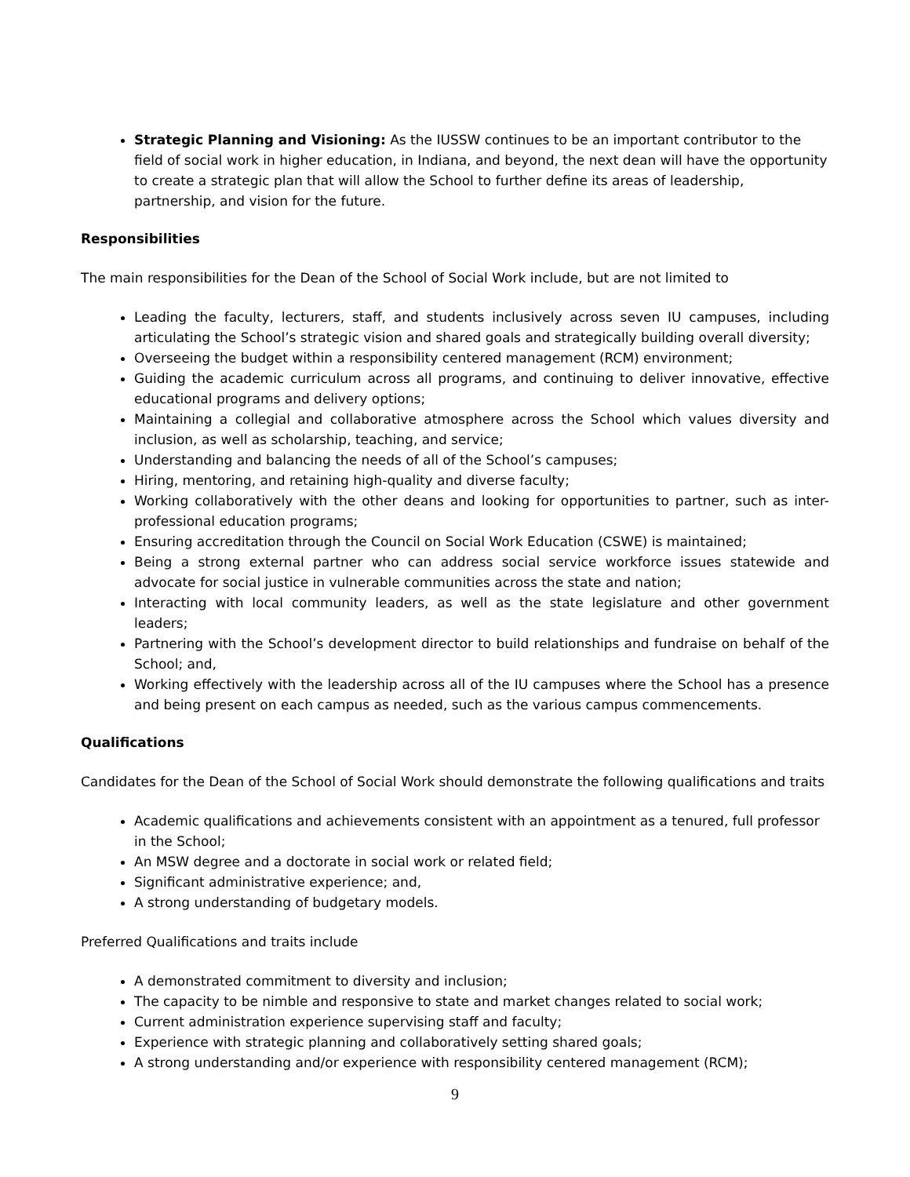Strategic Planning and Visioning: As the IUSSW continues to be an important contributor to the field of social work in higher education, in Indiana, and beyond, the next dean will have the opportunity to create a strategic plan that will allow the School to further define its areas of leadership, partnership, and vision for the future.
Responsibilities
The main responsibilities for the Dean of the School of Social Work include, but are not limited to
Leading the faculty, lecturers, staff, and students inclusively across seven IU campuses, including articulating the School’s strategic vision and shared goals and strategically building overall diversity;
Overseeing the budget within a responsibility centered management (RCM) environment;
Guiding the academic curriculum across all programs, and continuing to deliver innovative, effective educational programs and delivery options;
Maintaining a collegial and collaborative atmosphere across the School which values diversity and inclusion, as well as scholarship, teaching, and service;
Understanding and balancing the needs of all of the School’s campuses;
Hiring, mentoring, and retaining high-quality and diverse faculty;
Working collaboratively with the other deans and looking for opportunities to partner, such as inter-professional education programs;
Ensuring accreditation through the Council on Social Work Education (CSWE) is maintained;
Being a strong external partner who can address social service workforce issues statewide and advocate for social justice in vulnerable communities across the state and nation;
Interacting with local community leaders, as well as the state legislature and other government leaders;
Partnering with the School’s development director to build relationships and fundraise on behalf of the School; and,
Working effectively with the leadership across all of the IU campuses where the School has a presence and being present on each campus as needed, such as the various campus commencements.
Qualifications
Candidates for the Dean of the School of Social Work should demonstrate the following qualifications and traits
Academic qualifications and achievements consistent with an appointment as a tenured, full professor in the School;
An MSW degree and a doctorate in social work or related field;
Significant administrative experience; and,
A strong understanding of budgetary models.
Preferred Qualifications and traits include
A demonstrated commitment to diversity and inclusion;
The capacity to be nimble and responsive to state and market changes related to social work;
Current administration experience supervising staff and faculty;
Experience with strategic planning and collaboratively setting shared goals;
A strong understanding and/or experience with responsibility centered management (RCM);
9